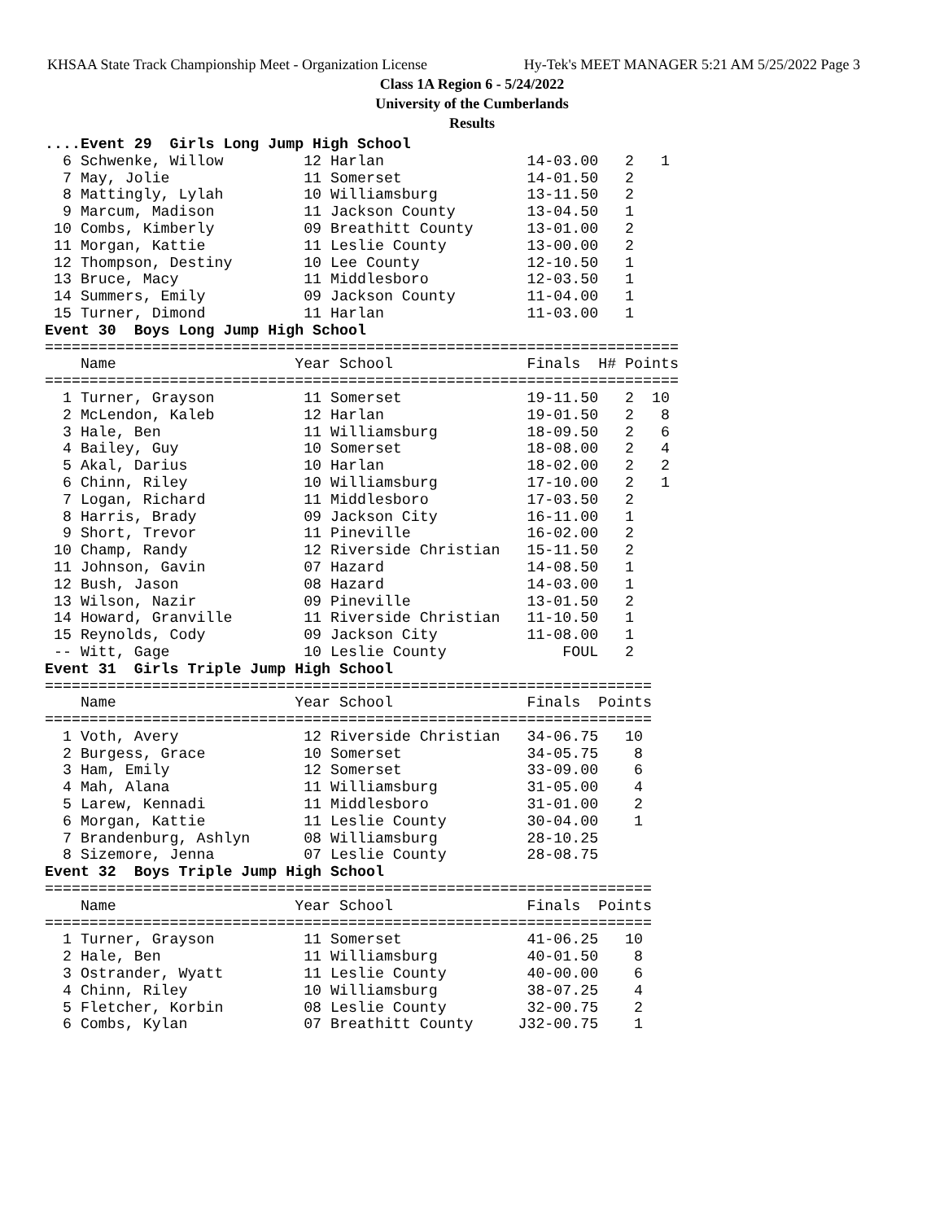KHSAA State Track Championship Meet - Organization License Hy-Tek's MEET MANAGER 5:21 AM 5/25/2022 Page 3
Class 1A Region 6 - 5/24/2022
University of the Cumberlands
Results
....Event 29  Girls Long Jump High School
  6 Schwenke, Willow         12 Harlan                14-03.00   2   1
  7 May, Jolie               11 Somerset              14-01.50   2
  8 Mattingly, Lylah         10 Williamsburg          13-11.50   2
  9 Marcum, Madison          11 Jackson County        13-04.50   1
 10 Combs, Kimberly          09 Breathitt County      13-01.00   2
 11 Morgan, Kattie           11 Leslie County         13-00.00   2
 12 Thompson, Destiny        10 Lee County            12-10.50   1
 13 Bruce, Macy              11 Middlesboro           12-03.50   1
 14 Summers, Emily           09 Jackson County        11-04.00   1
 15 Turner, Dimond           11 Harlan                11-03.00   1
Event 30  Boys Long Jump High School
=======================================================================
    Name                    Year School               Finals  H# Points
=======================================================================
  1 Turner, Grayson          11 Somerset              19-11.50   2  10
  2 McLendon, Kaleb          12 Harlan                19-01.50   2   8
  3 Hale, Ben                11 Williamsburg          18-09.50   2   6
  4 Bailey, Guy              10 Somerset              18-08.00   2   4
  5 Akal, Darius             10 Harlan                18-02.00   2   2
  6 Chinn, Riley             10 Williamsburg          17-10.00   2   1
  7 Logan, Richard           11 Middlesboro           17-03.50   2
  8 Harris, Brady            09 Jackson City          16-11.00   1
  9 Short, Trevor            11 Pineville             16-02.00   2
 10 Champ, Randy             12 Riverside Christian   15-11.50   2
 11 Johnson, Gavin           07 Hazard                14-08.50   1
 12 Bush, Jason              08 Hazard                14-03.00   1
 13 Wilson, Nazir            09 Pineville             13-01.50   2
 14 Howard, Granville        11 Riverside Christian   11-10.50   1
 15 Reynolds, Cody           09 Jackson City          11-08.00   1
 -- Witt, Gage               10 Leslie County             FOUL   2
Event 31  Girls Triple Jump High School
====================================================================
    Name                    Year School               Finals  Points
====================================================================
  1 Voth, Avery              12 Riverside Christian   34-06.75   10
  2 Burgess, Grace           10 Somerset              34-05.75    8
  3 Ham, Emily               12 Somerset              33-09.00    6
  4 Mah, Alana               11 Williamsburg          31-05.00    4
  5 Larew, Kennadi           11 Middlesboro           31-01.00    2
  6 Morgan, Kattie           11 Leslie County         30-04.00    1
  7 Brandenburg, Ashlyn      08 Williamsburg          28-10.25
  8 Sizemore, Jenna          07 Leslie County         28-08.75
Event 32  Boys Triple Jump High School
====================================================================
    Name                    Year School               Finals  Points
====================================================================
  1 Turner, Grayson          11 Somerset              41-06.25   10
  2 Hale, Ben                11 Williamsburg          40-01.50    8
  3 Ostrander, Wyatt         11 Leslie County         40-00.00    6
  4 Chinn, Riley             10 Williamsburg          38-07.25    4
  5 Fletcher, Korbin         08 Leslie County         32-00.75    2
  6 Combs, Kylan             07 Breathitt County     J32-00.75    1